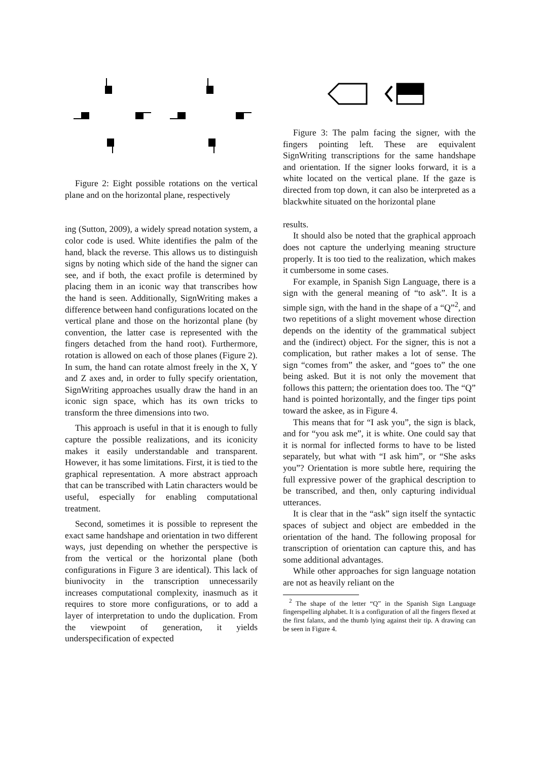Figure 2: Eight possible rotations on the vertical plane and on the horizontal plane, respectively
ing (Sutton, 2009), a widely spread notation system, a color code is used. White identifies the palm of the hand, black the reverse. This allows us to distinguish signs by noting which side of the hand the signer can see, and if both, the exact profile is determined by placing them in an iconic way that transcribes how the hand is seen. Additionally, SignWriting makes a difference between hand configurations located on the vertical plane and those on the horizontal plane (by convention, the latter case is represented with the fingers detached from the hand root). Furthermore, rotation is allowed on each of those planes (Figure 2). In sum, the hand can rotate almost freely in the X, Y and Z axes and, in order to fully specify orientation, SignWriting approaches usually draw the hand in an iconic sign space, which has its own tricks to transform the three dimensions into two.
This approach is useful in that it is enough to fully capture the possible realizations, and its iconicity makes it easily understandable and transparent. However, it has some limitations. First, it is tied to the graphical representation. A more abstract approach that can be transcribed with Latin characters would be useful, especially for enabling computational treatment.
Second, sometimes it is possible to represent the exact same handshape and orientation in two different ways, just depending on whether the perspective is from the vertical or the horizontal plane (both configurations in Figure 3 are identical). This lack of biunivocity in the transcription unnecessarily increases computational complexity, inasmuch as it requires to store more configurations, or to add a layer of interpretation to undo the duplication. From the viewpoint of generation, it yields underspecification of expected
Figure 3: The palm facing the signer, with the fingers pointing left. These are equivalent SignWriting transcriptions for the same handshape and orientation. If the signer looks forward, it is a white located on the vertical plane. If the gaze is directed from top down, it can also be interpreted as a blackwhite situated on the horizontal plane
results.
It should also be noted that the graphical approach does not capture the underlying meaning structure properly. It is too tied to the realization, which makes it cumbersome in some cases.
For example, in Spanish Sign Language, there is a sign with the general meaning of “to ask”. It is a simple sign, with the hand in the shape of a “Q”<sup>2</sup>, and two repetitions of a slight movement whose direction depends on the identity of the grammatical subject and the (indirect) object. For the signer, this is not a complication, but rather makes a lot of sense. The sign “comes from” the asker, and “goes to” the one being asked. But it is not only the movement that follows this pattern; the orientation does too. The “Q” hand is pointed horizontally, and the finger tips point toward the askee, as in Figure 4.
This means that for “I ask you”, the sign is black, and for “you ask me”, it is white. One could say that it is normal for inflected forms to have to be listed separately, but what with “I ask him”, or “She asks you”? Orientation is more subtle here, requiring the full expressive power of the graphical description to be transcribed, and then, only capturing individual utterances.
It is clear that in the “ask” sign itself the syntactic spaces of subject and object are embedded in the orientation of the hand. The following proposal for transcription of orientation can capture this, and has some additional advantages.
While other approaches for sign language notation are not as heavily reliant on the
<sup>2</sup> The shape of the letter “Q” in the Spanish Sign Language fingerspelling alphabet. It is a configuration of all the fingers flexed at the first falanx, and the thumb lying against their tip. A drawing can be seen in Figure 4.